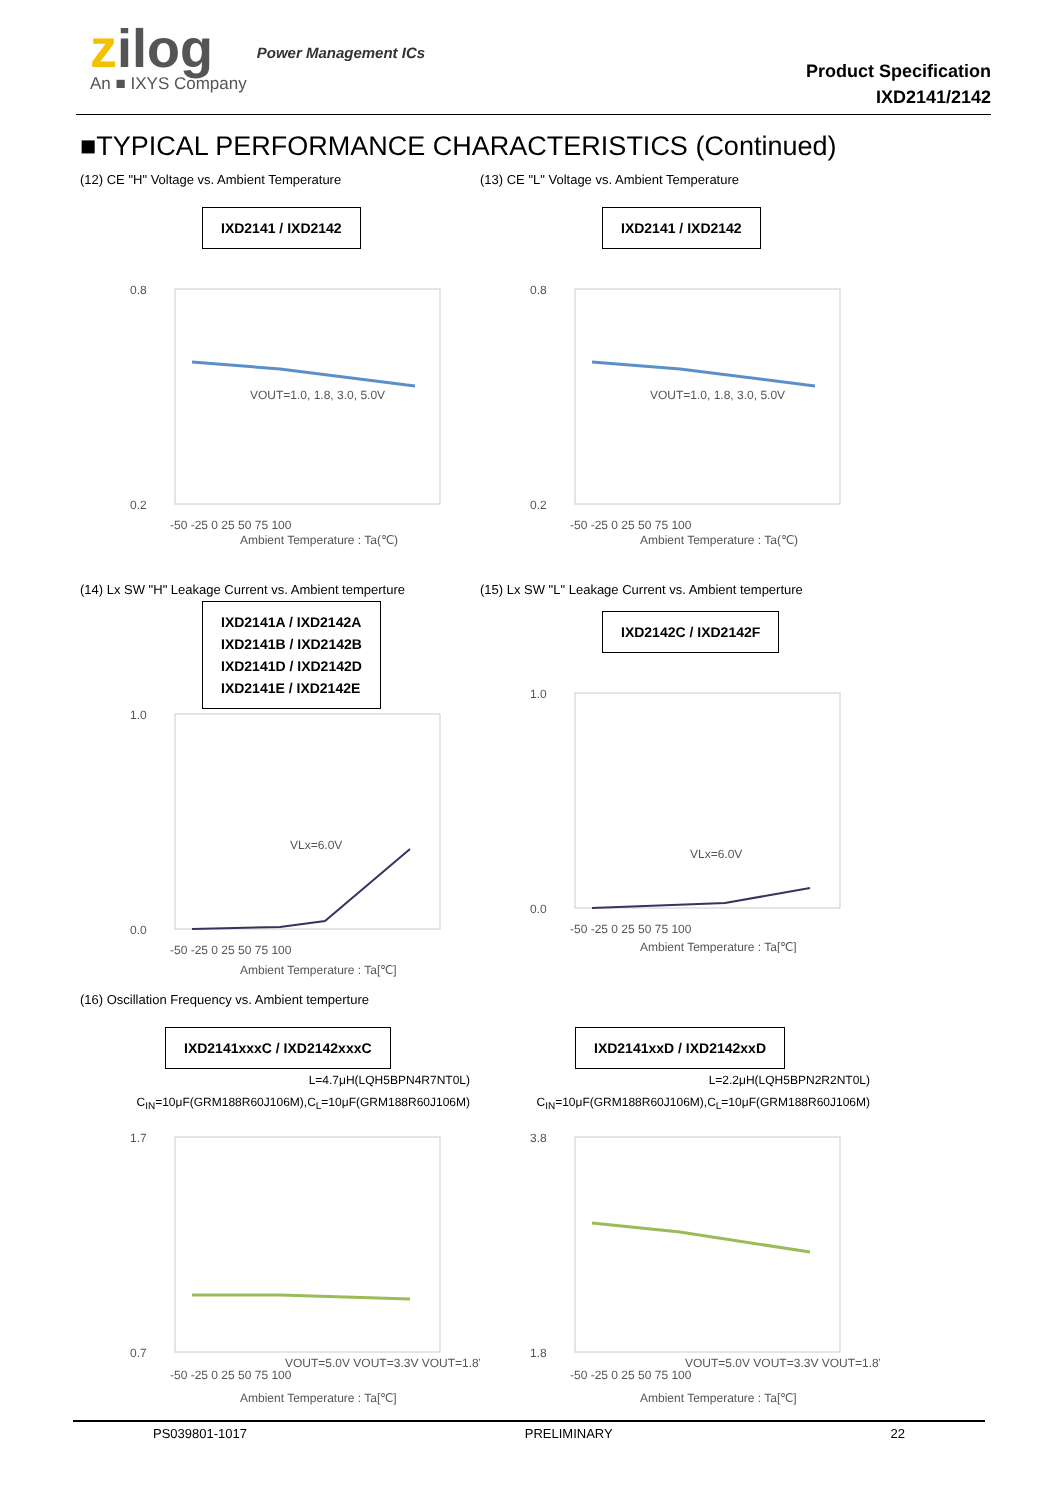zilog
An ■ IXYS Company
Power Management ICs
Product Specification
IXD2141/2142
■TYPICAL PERFORMANCE CHARACTERISTICS (Continued)
(12) CE "H" Voltage vs. Ambient Temperature
IXD2141 / IXD2142
VOUT=1.0, 1.8, 3.0, 5.0V
0.8
0.2
-50 -25 0 25 50 75 100
Ambient Temperature : Ta(℃)
(13) CE "L" Voltage vs. Ambient Temperature
IXD2141 / IXD2142
VOUT=1.0, 1.8, 3.0, 5.0V
0.8
0.2
-50 -25 0 25 50 75 100
Ambient Temperature : Ta(℃)
(14) Lx SW "H" Leakage Current vs. Ambient temperture
IXD2141A / IXD2142A
IXD2141B / IXD2142B
IXD2141D / IXD2142D
IXD2141E / IXD2142E
VLx=6.0V
1.0
0.0
-50 -25 0 25 50 75 100
Ambient Temperature : Ta[℃]
(15) Lx SW "L" Leakage Current vs. Ambient temperture
IXD2142C / IXD2142F
VLx=6.0V
1.0
0.0
-50 -25 0 25 50 75 100
Ambient Temperature : Ta[℃]
(16) Oscillation Frequency vs. Ambient temperture
IXD2141xxxC / IXD2142xxxC
L=4.7μH(LQH5BPN4R7NT0L)
C<sub>IN</sub>=10μF(GRM188R60J106M),C<sub>L</sub>=10μF(GRM188R60J106M)
VOUT=5.0V VOUT=3.3V VOUT=1.8V
1.7
0.7
-50 -25 0 25 50 75 100
Ambient Temperature : Ta[℃]
IXD2141xxD / IXD2142xxD
L=2.2μH(LQH5BPN2R2NT0L)
C<sub>IN</sub>=10μF(GRM188R60J106M),C<sub>L</sub>=10μF(GRM188R60J106M)
VOUT=5.0V VOUT=3.3V VOUT=1.8V
3.8
1.8
-50 -25 0 25 50 75 100
Ambient Temperature : Ta[℃]
PS039801-1017 PRELIMINARY 22